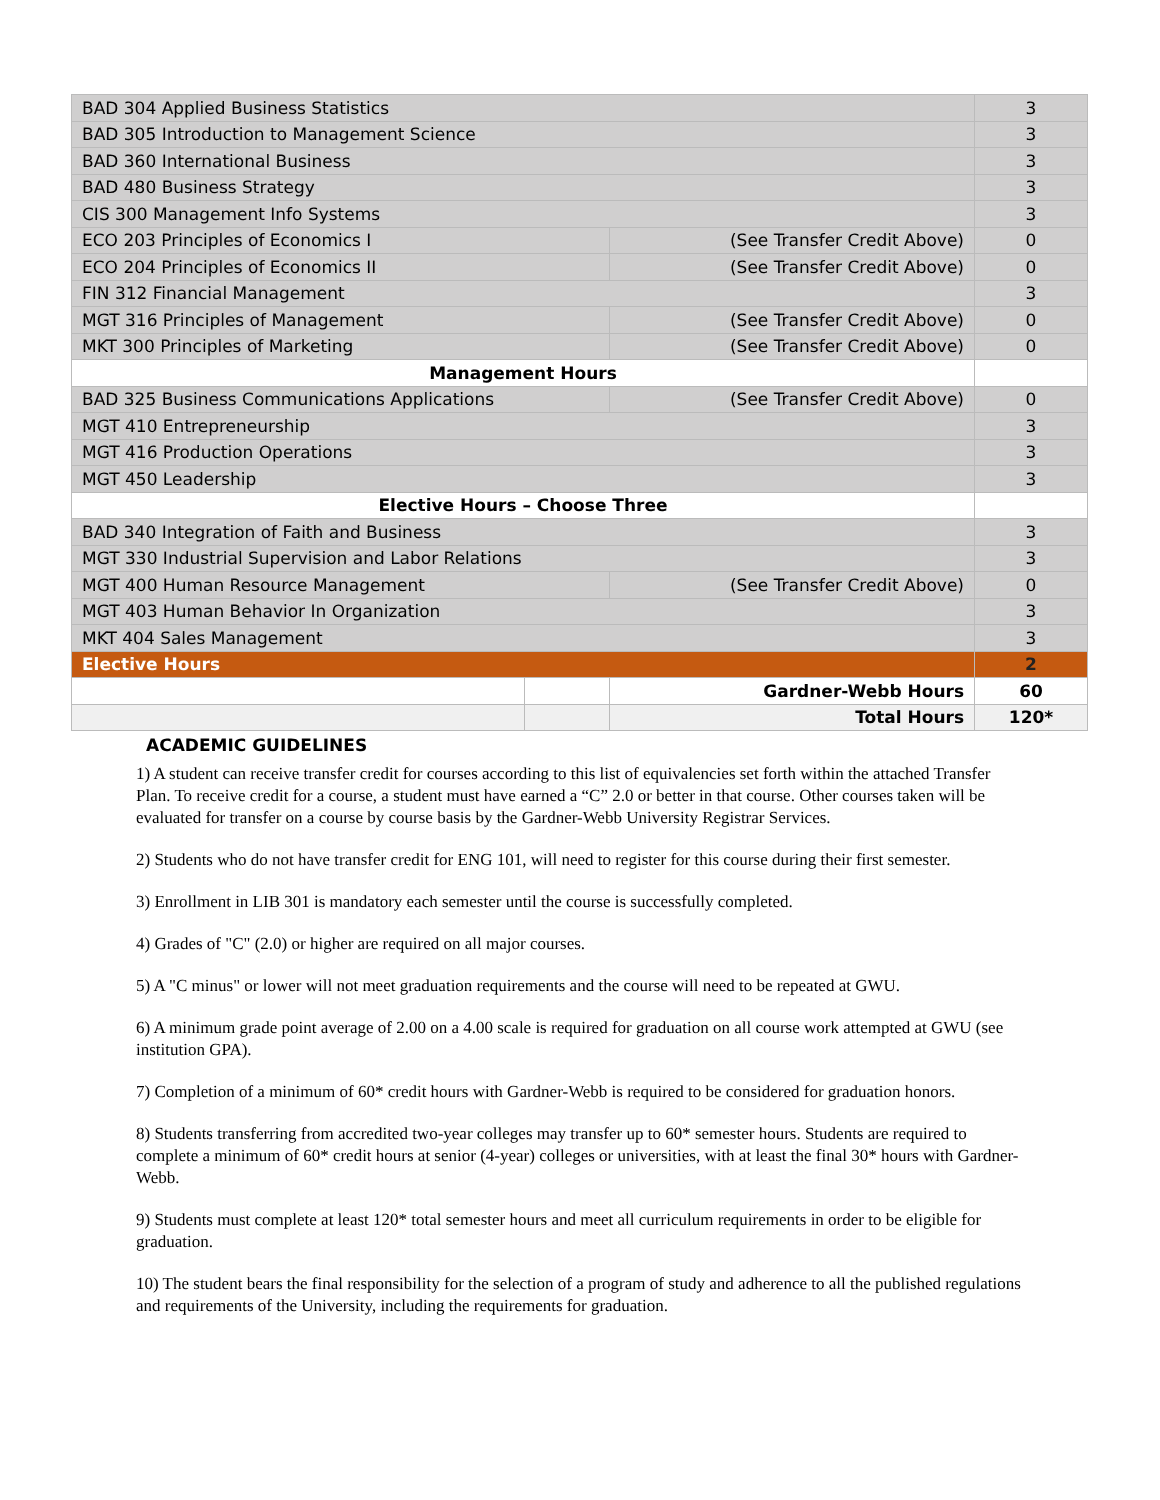| BAD 304 Applied Business Statistics | | | 3 |
| BAD 305 Introduction to Management Science | | | 3 |
| BAD 360 International Business | | | 3 |
| BAD 480 Business Strategy | | | 3 |
| CIS 300 Management Info Systems | | | 3 |
| ECO 203 Principles of Economics I | | (See Transfer Credit Above) | 0 |
| ECO 204 Principles of Economics II | | (See Transfer Credit Above) | 0 |
| FIN 312 Financial Management | | | 3 |
| MGT 316 Principles of Management | | (See Transfer Credit Above) | 0 |
| MKT 300 Principles of Marketing | | (See Transfer Credit Above) | 0 |
| Management Hours | | | |
| BAD 325 Business Communications Applications | | (See Transfer Credit Above) | 0 |
| MGT 410 Entrepreneurship | | | 3 |
| MGT 416 Production Operations | | | 3 |
| MGT 450 Leadership | | | 3 |
| Elective Hours – Choose Three | | | |
| BAD 340 Integration of Faith and Business | | | 3 |
| MGT 330 Industrial Supervision and Labor Relations | | | 3 |
| MGT 400 Human Resource Management | | (See Transfer Credit Above) | 0 |
| MGT 403 Human Behavior In Organization | | | 3 |
| MKT 404 Sales Management | | | 3 |
| Elective Hours | | | 2 |
| | | Gardner-Webb Hours | 60 |
| | | Total Hours | 120* |
ACADEMIC GUIDELINES
1) A student can receive transfer credit for courses according to this list of equivalencies set forth within the attached Transfer Plan. To receive credit for a course, a student must have earned a “C” 2.0 or better in that course. Other courses taken will be evaluated for transfer on a course by course basis by the Gardner-Webb University Registrar Services.
2) Students who do not have transfer credit for ENG 101, will need to register for this course during their first semester.
3) Enrollment in LIB 301 is mandatory each semester until the course is successfully completed.
4) Grades of "C" (2.0) or higher are required on all major courses.
5) A "C minus" or lower will not meet graduation requirements and the course will need to be repeated at GWU.
6) A minimum grade point average of 2.00 on a 4.00 scale is required for graduation on all course work attempted at GWU (see institution GPA).
7) Completion of a minimum of 60* credit hours with Gardner-Webb is required to be considered for graduation honors.
8) Students transferring from accredited two-year colleges may transfer up to 60* semester hours. Students are required to complete a minimum of 60* credit hours at senior (4-year) colleges or universities, with at least the final 30* hours with Gardner-Webb.
9) Students must complete at least 120* total semester hours and meet all curriculum requirements in order to be eligible for graduation.
10) The student bears the final responsibility for the selection of a program of study and adherence to all the published regulations and requirements of the University, including the requirements for graduation.